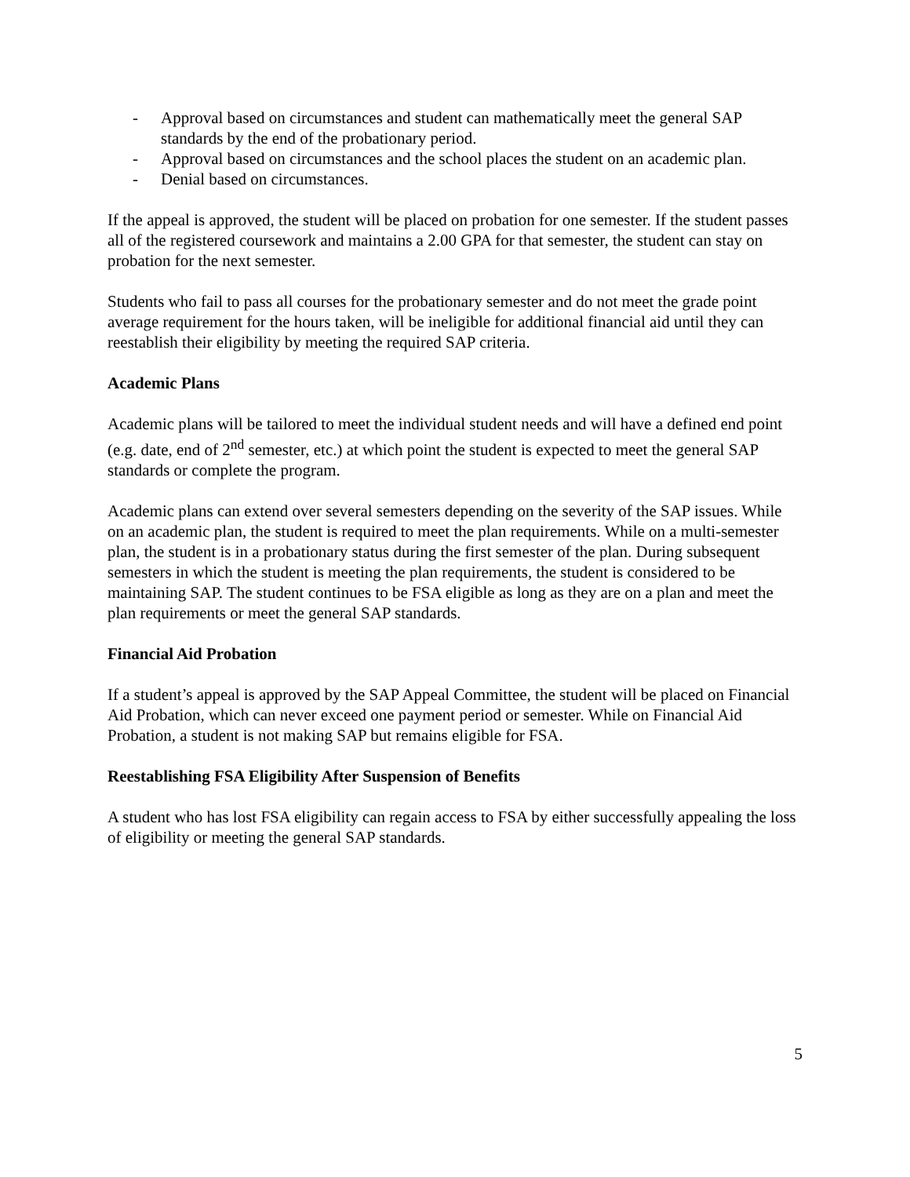- Approval based on circumstances and student can mathematically meet the general SAP standards by the end of the probationary period.
- Approval based on circumstances and the school places the student on an academic plan.
- Denial based on circumstances.
If the appeal is approved, the student will be placed on probation for one semester. If the student passes all of the registered coursework and maintains a 2.00 GPA for that semester, the student can stay on probation for the next semester.
Students who fail to pass all courses for the probationary semester and do not meet the grade point average requirement for the hours taken, will be ineligible for additional financial aid until they can reestablish their eligibility by meeting the required SAP criteria.
Academic Plans
Academic plans will be tailored to meet the individual student needs and will have a defined end point (e.g. date, end of 2<sup>nd</sup> semester, etc.) at which point the student is expected to meet the general SAP standards or complete the program.
Academic plans can extend over several semesters depending on the severity of the SAP issues. While on an academic plan, the student is required to meet the plan requirements. While on a multi-semester plan, the student is in a probationary status during the first semester of the plan. During subsequent semesters in which the student is meeting the plan requirements, the student is considered to be maintaining SAP. The student continues to be FSA eligible as long as they are on a plan and meet the plan requirements or meet the general SAP standards.
Financial Aid Probation
If a student’s appeal is approved by the SAP Appeal Committee, the student will be placed on Financial Aid Probation, which can never exceed one payment period or semester. While on Financial Aid Probation, a student is not making SAP but remains eligible for FSA.
Reestablishing FSA Eligibility After Suspension of Benefits
A student who has lost FSA eligibility can regain access to FSA by either successfully appealing the loss of eligibility or meeting the general SAP standards.
5